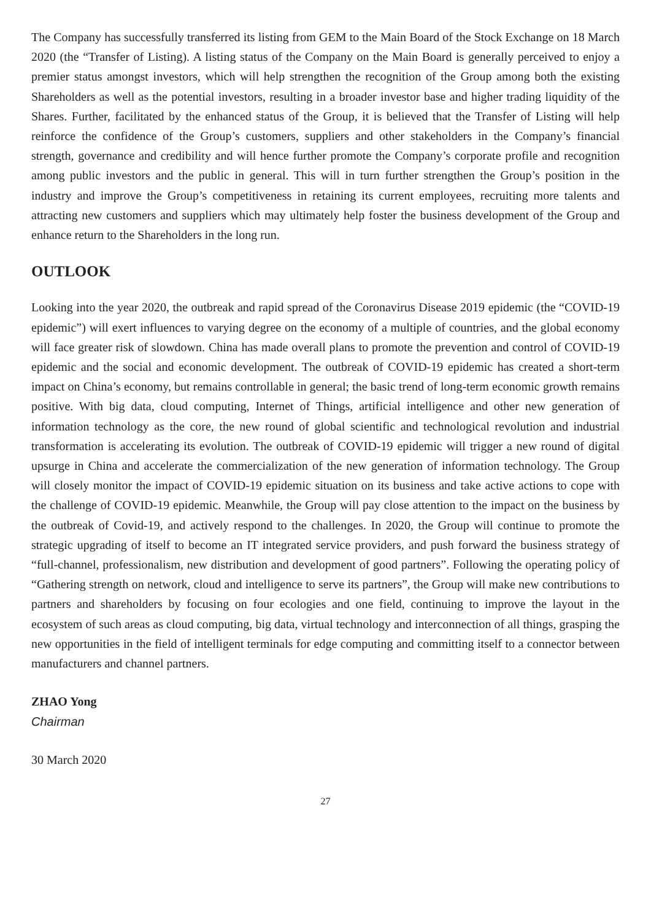The Company has successfully transferred its listing from GEM to the Main Board of the Stock Exchange on 18 March 2020 (the “Transfer of Listing). A listing status of the Company on the Main Board is generally perceived to enjoy a premier status amongst investors, which will help strengthen the recognition of the Group among both the existing Shareholders as well as the potential investors, resulting in a broader investor base and higher trading liquidity of the Shares. Further, facilitated by the enhanced status of the Group, it is believed that the Transfer of Listing will help reinforce the confidence of the Group’s customers, suppliers and other stakeholders in the Company’s financial strength, governance and credibility and will hence further promote the Company’s corporate profile and recognition among public investors and the public in general. This will in turn further strengthen the Group’s position in the industry and improve the Group’s competitiveness in retaining its current employees, recruiting more talents and attracting new customers and suppliers which may ultimately help foster the business development of the Group and enhance return to the Shareholders in the long run.
OUTLOOK
Looking into the year 2020, the outbreak and rapid spread of the Coronavirus Disease 2019 epidemic (the “COVID-19 epidemic”) will exert influences to varying degree on the economy of a multiple of countries, and the global economy will face greater risk of slowdown. China has made overall plans to promote the prevention and control of COVID-19 epidemic and the social and economic development. The outbreak of COVID-19 epidemic has created a short-term impact on China’s economy, but remains controllable in general; the basic trend of long-term economic growth remains positive. With big data, cloud computing, Internet of Things, artificial intelligence and other new generation of information technology as the core, the new round of global scientific and technological revolution and industrial transformation is accelerating its evolution. The outbreak of COVID-19 epidemic will trigger a new round of digital upsurge in China and accelerate the commercialization of the new generation of information technology. The Group will closely monitor the impact of COVID-19 epidemic situation on its business and take active actions to cope with the challenge of COVID-19 epidemic. Meanwhile, the Group will pay close attention to the impact on the business by the outbreak of Covid-19, and actively respond to the challenges. In 2020, the Group will continue to promote the strategic upgrading of itself to become an IT integrated service providers, and push forward the business strategy of “full-channel, professionalism, new distribution and development of good partners”. Following the operating policy of “Gathering strength on network, cloud and intelligence to serve its partners”, the Group will make new contributions to partners and shareholders by focusing on four ecologies and one field, continuing to improve the layout in the ecosystem of such areas as cloud computing, big data, virtual technology and interconnection of all things, grasping the new opportunities in the field of intelligent terminals for edge computing and committing itself to a connector between manufacturers and channel partners.
ZHAO Yong
Chairman
30 March 2020
27